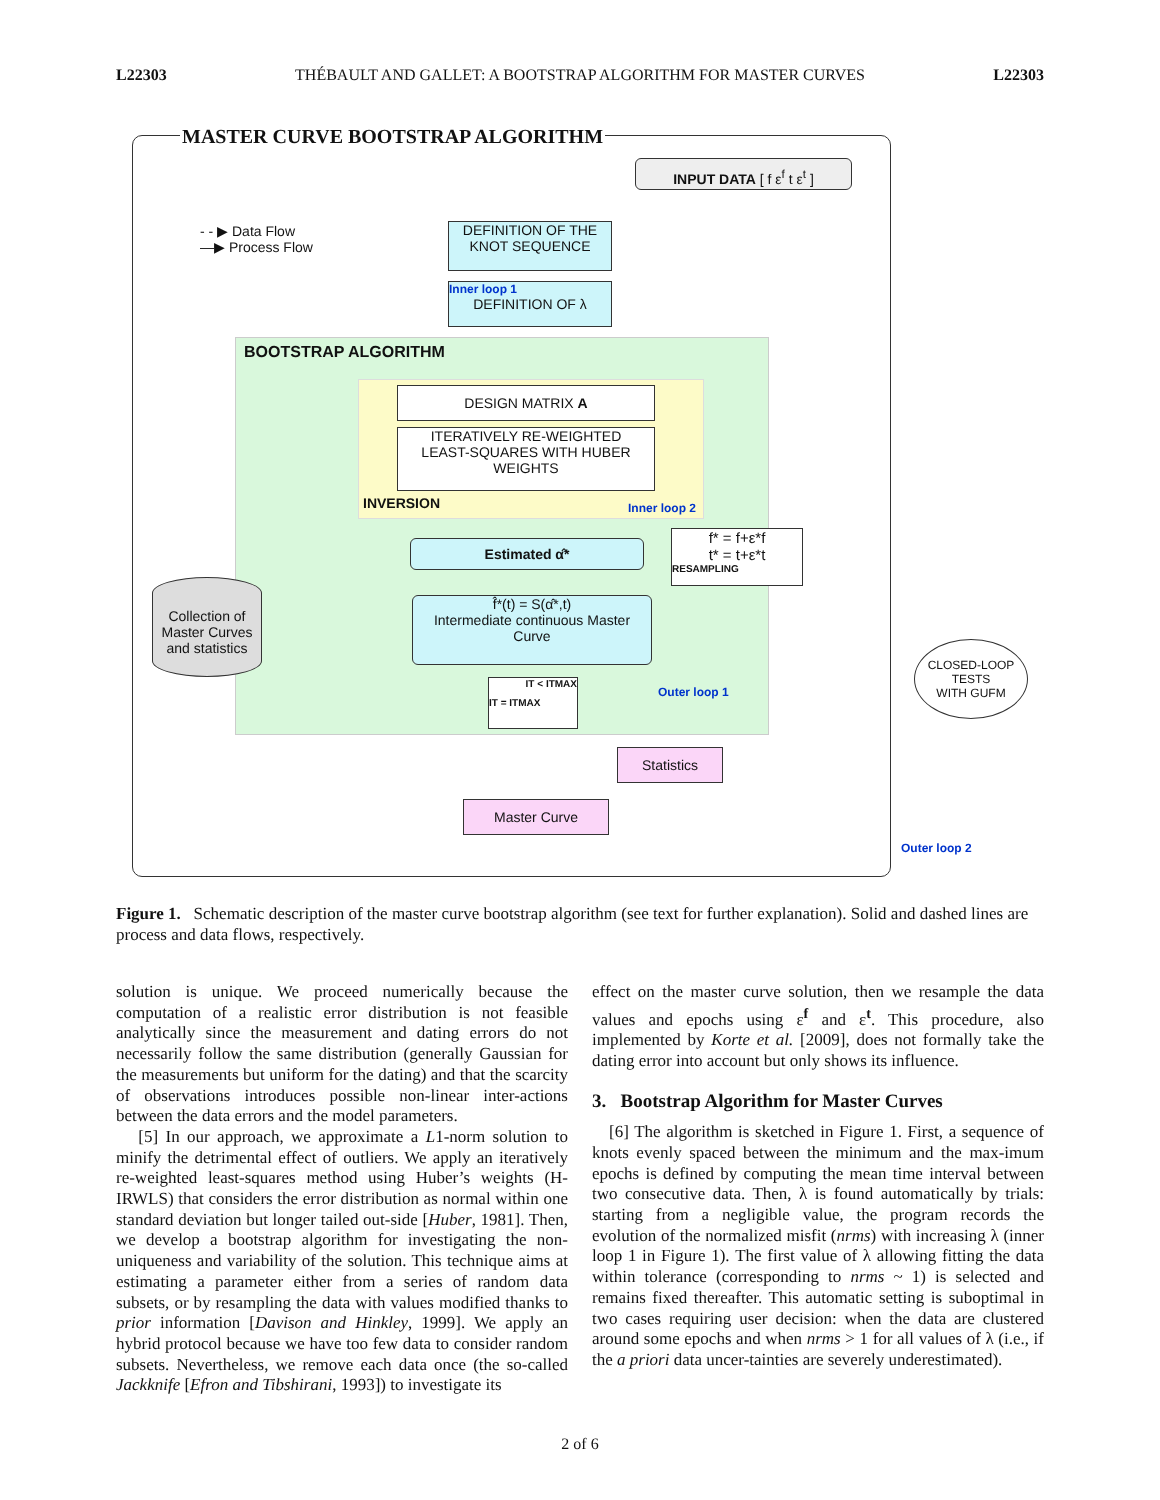L22303 THÉBAULT AND GALLET: A BOOTSTRAP ALGORITHM FOR MASTER CURVES L22303
MASTER CURVE BOOTSTRAP ALGORITHM
INPUT DATA [ f ε<sup>f</sup> t ε<sup>t</sup> ]
- - ▶ Data Flow
—▶ Process Flow
DEFINITION OF THE
KNOT SEQUENCE
Inner loop 1
DEFINITION OF λ
BOOTSTRAP ALGORITHM
DESIGN MATRIX A
ITERATIVELY RE-WEIGHTED
LEAST-SQUARES WITH HUBER
WEIGHTS
INVERSION Inner loop 2
Estimated α̂*
f* = f+ε*f
t* = t+ε*t
RESAMPLING
Collection of
Master Curves
and statistics
f̂*(t) = S(α̂*,t)
Intermediate continuous Master
Curve
IT < ITMAX
IT = ITMAX
Outer loop 1
CLOSED-LOOP
TESTS
WITH GUFM
Statistics
Master Curve
Outer loop 2
Figure 1. Schematic description of the master curve bootstrap algorithm (see text for further explanation). Solid and dashed lines are process and data flows, respectively.
solution is unique. We proceed numerically because the computation of a realistic error distribution is not feasible analytically since the measurement and dating errors do not necessarily follow the same distribution (generally Gaussian for the measurements but uniform for the dating) and that the scarcity of observations introduces possible non-linear inter-actions between the data errors and the model parameters.
[5] In our approach, we approximate a L1-norm solution to minify the detrimental effect of outliers. We apply an iteratively re-weighted least-squares method using Huber’s weights (H-IRWLS) that considers the error distribution as normal within one standard deviation but longer tailed out-side [Huber, 1981]. Then, we develop a bootstrap algorithm for investigating the non-uniqueness and variability of the solution. This technique aims at estimating a parameter either from a series of random data subsets, or by resampling the data with values modified thanks to prior information [Davison and Hinkley, 1999]. We apply an hybrid protocol because we have too few data to consider random subsets. Nevertheless, we remove each data once (the so-called Jackknife [Efron and Tibshirani, 1993]) to investigate its
effect on the master curve solution, then we resample the data values and epochs using ε<sup>f</sup> and ε<sup>t</sup>. This procedure, also implemented by Korte et al. [2009], does not formally take the dating error into account but only shows its influence.
3. Bootstrap Algorithm for Master Curves
[6] The algorithm is sketched in Figure 1. First, a sequence of knots evenly spaced between the minimum and the max-imum epochs is defined by computing the mean time interval between two consecutive data. Then, λ is found automatically by trials: starting from a negligible value, the program records the evolution of the normalized misfit (nrms) with increasing λ (inner loop 1 in Figure 1). The first value of λ allowing fitting the data within tolerance (corresponding to nrms ~ 1) is selected and remains fixed thereafter. This automatic setting is suboptimal in two cases requiring user decision: when the data are clustered around some epochs and when nrms > 1 for all values of λ (i.e., if the a priori data uncer-tainties are severely underestimated).
2 of 6